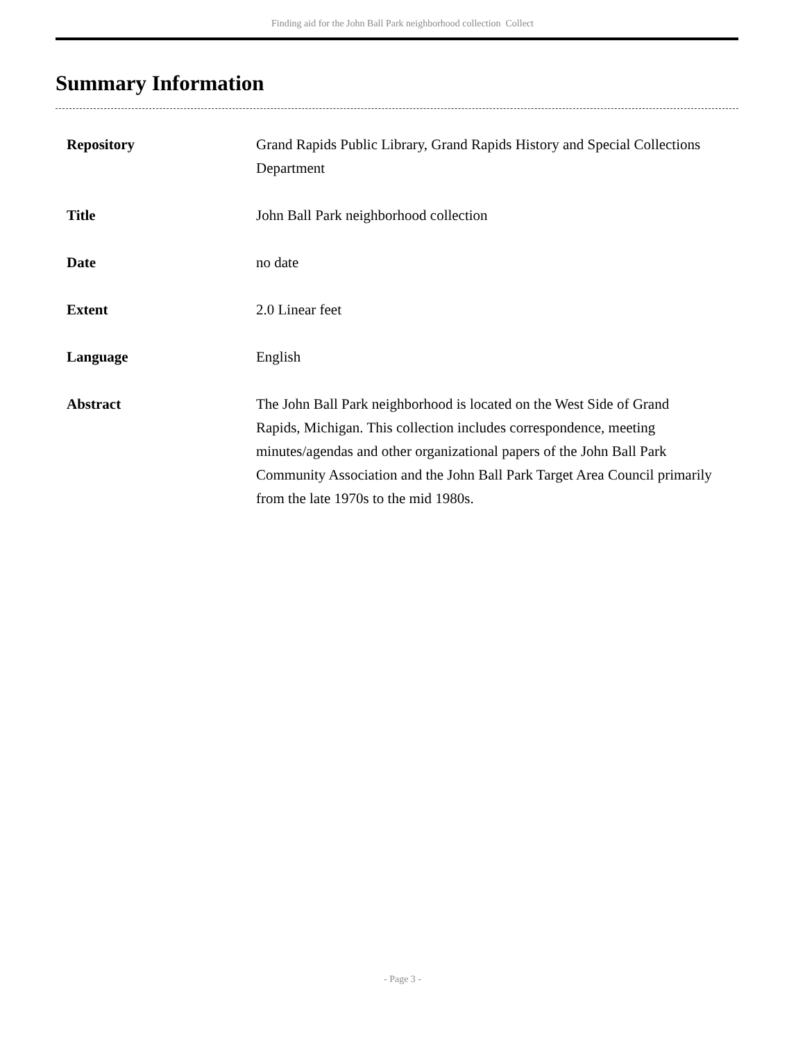Finding aid for the John Ball Park neighborhood collection Collect
Summary Information
| Repository | Grand Rapids Public Library, Grand Rapids History and Special Collections Department |
| Title | John Ball Park neighborhood collection |
| Date | no date |
| Extent | 2.0 Linear feet |
| Language | English |
| Abstract | The John Ball Park neighborhood is located on the West Side of Grand Rapids, Michigan. This collection includes correspondence, meeting minutes/agendas and other organizational papers of the John Ball Park Community Association and the John Ball Park Target Area Council primarily from the late 1970s to the mid 1980s. |
- Page 3 -